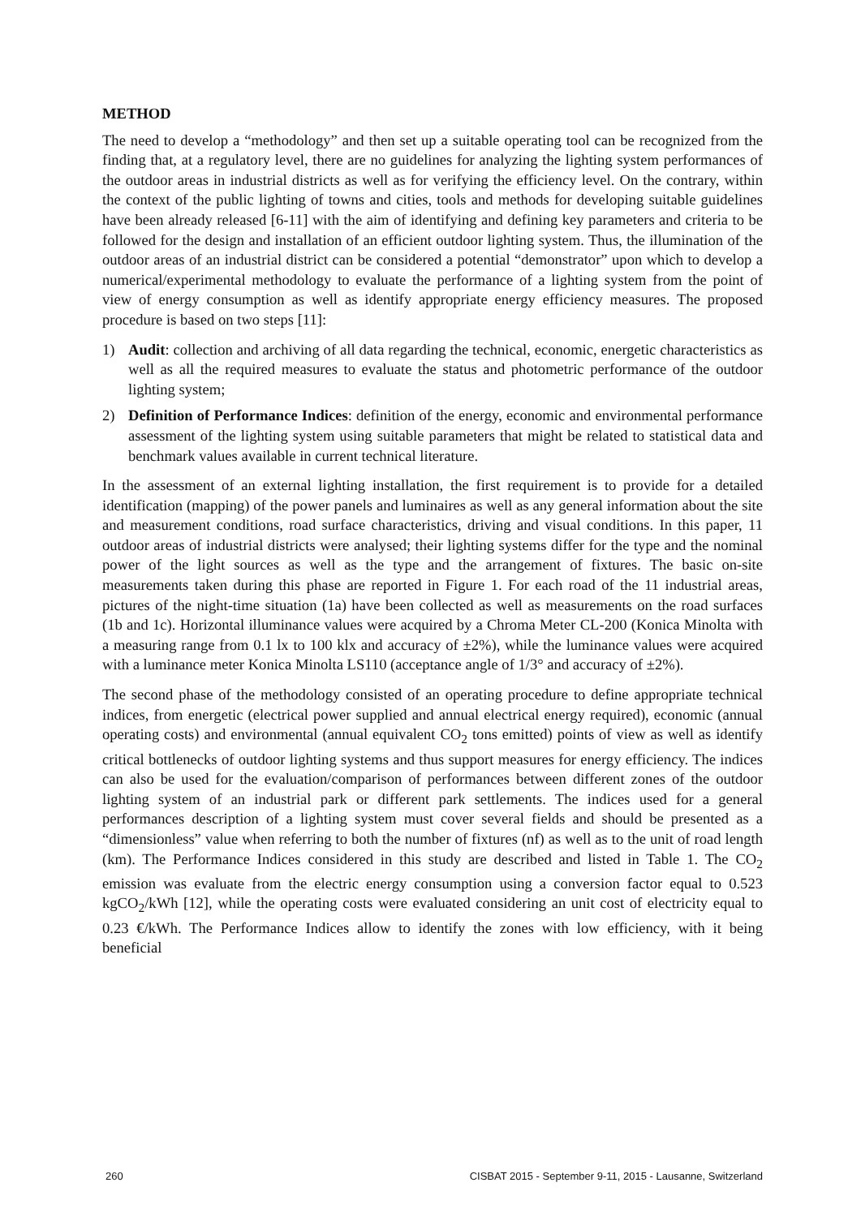METHOD
The need to develop a “methodology” and then set up a suitable operating tool can be recognized from the finding that, at a regulatory level, there are no guidelines for analyzing the lighting system performances of the outdoor areas in industrial districts as well as for verifying the efficiency level. On the contrary, within the context of the public lighting of towns and cities, tools and methods for developing suitable guidelines have been already released [6-11] with the aim of identifying and defining key parameters and criteria to be followed for the design and installation of an efficient outdoor lighting system. Thus, the illumination of the outdoor areas of an industrial district can be considered a potential “demonstrator” upon which to develop a numerical/experimental methodology to evaluate the performance of a lighting system from the point of view of energy consumption as well as identify appropriate energy efficiency measures. The proposed procedure is based on two steps [11]:
1) Audit: collection and archiving of all data regarding the technical, economic, energetic characteristics as well as all the required measures to evaluate the status and photometric performance of the outdoor lighting system;
2) Definition of Performance Indices: definition of the energy, economic and environmental performance assessment of the lighting system using suitable parameters that might be related to statistical data and benchmark values available in current technical literature.
In the assessment of an external lighting installation, the first requirement is to provide for a detailed identification (mapping) of the power panels and luminaires as well as any general information about the site and measurement conditions, road surface characteristics, driving and visual conditions. In this paper, 11 outdoor areas of industrial districts were analysed; their lighting systems differ for the type and the nominal power of the light sources as well as the type and the arrangement of fixtures. The basic on-site measurements taken during this phase are reported in Figure 1. For each road of the 11 industrial areas, pictures of the night-time situation (1a) have been collected as well as measurements on the road surfaces (1b and 1c). Horizontal illuminance values were acquired by a Chroma Meter CL-200 (Konica Minolta with a measuring range from 0.1 lx to 100 klx and accuracy of ±2%), while the luminance values were acquired with a luminance meter Konica Minolta LS110 (acceptance angle of 1/3° and accuracy of ±2%).
The second phase of the methodology consisted of an operating procedure to define appropriate technical indices, from energetic (electrical power supplied and annual electrical energy required), economic (annual operating costs) and environmental (annual equivalent CO<sub>2</sub> tons emitted) points of view as well as identify critical bottlenecks of outdoor lighting systems and thus support measures for energy efficiency. The indices can also be used for the evaluation/comparison of performances between different zones of the outdoor lighting system of an industrial park or different park settlements. The indices used for a general performances description of a lighting system must cover several fields and should be presented as a “dimensionless” value when referring to both the number of fixtures (nf) as well as to the unit of road length (km). The Performance Indices considered in this study are described and listed in Table 1. The CO<sub>2</sub> emission was evaluate from the electric energy consumption using a conversion factor equal to 0.523 kgCO<sub>2</sub>/kWh [12], while the operating costs were evaluated considering an unit cost of electricity equal to 0.23 €/kWh. The Performance Indices allow to identify the zones with low efficiency, with it being beneficial
260 CISBAT 2015 - September 9-11, 2015 - Lausanne, Switzerland